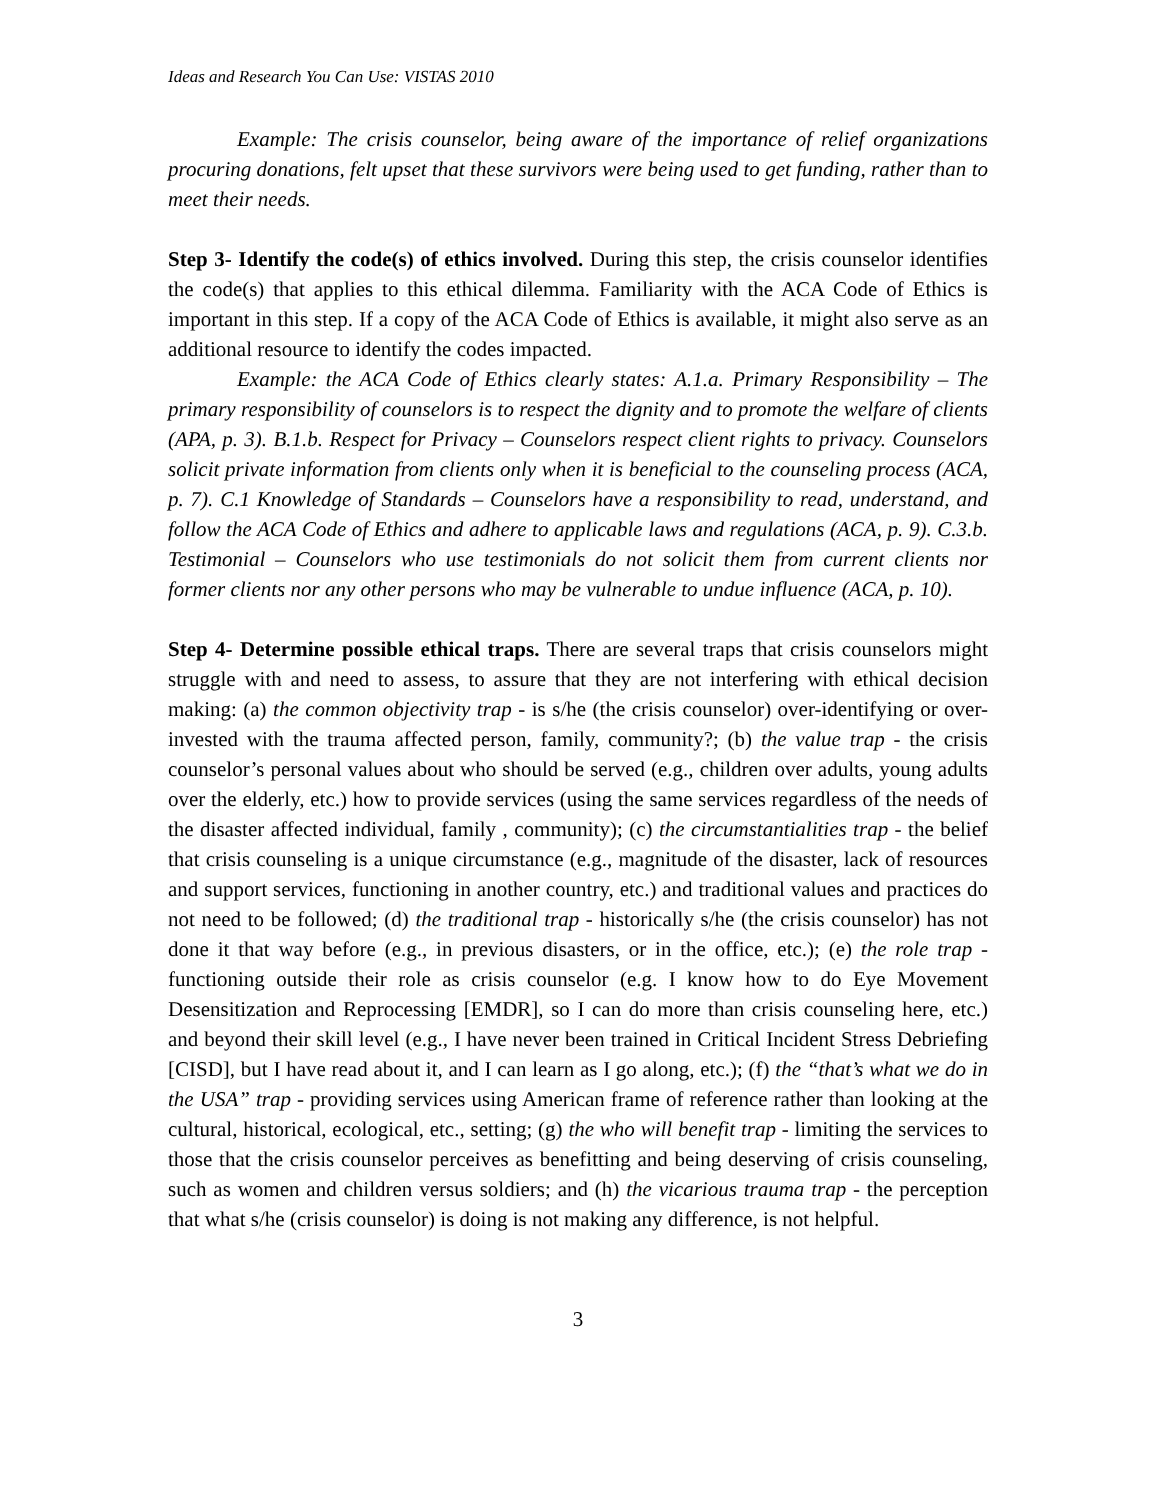Ideas and Research You Can Use: VISTAS 2010
Example: The crisis counselor, being aware of the importance of relief organizations procuring donations, felt upset that these survivors were being used to get funding, rather than to meet their needs.
Step 3- Identify the code(s) of ethics involved. During this step, the crisis counselor identifies the code(s) that applies to this ethical dilemma. Familiarity with the ACA Code of Ethics is important in this step. If a copy of the ACA Code of Ethics is available, it might also serve as an additional resource to identify the codes impacted.
Example: the ACA Code of Ethics clearly states: A.1.a. Primary Responsibility – The primary responsibility of counselors is to respect the dignity and to promote the welfare of clients (APA, p. 3). B.1.b. Respect for Privacy – Counselors respect client rights to privacy. Counselors solicit private information from clients only when it is beneficial to the counseling process (ACA, p. 7). C.1 Knowledge of Standards – Counselors have a responsibility to read, understand, and follow the ACA Code of Ethics and adhere to applicable laws and regulations (ACA, p. 9). C.3.b. Testimonial – Counselors who use testimonials do not solicit them from current clients nor former clients nor any other persons who may be vulnerable to undue influence (ACA, p. 10).
Step 4- Determine possible ethical traps. There are several traps that crisis counselors might struggle with and need to assess, to assure that they are not interfering with ethical decision making: (a) the common objectivity trap - is s/he (the crisis counselor) over-identifying or over-invested with the trauma affected person, family, community?; (b) the value trap - the crisis counselor’s personal values about who should be served (e.g., children over adults, young adults over the elderly, etc.) how to provide services (using the same services regardless of the needs of the disaster affected individual, family , community); (c) the circumstantialities trap - the belief that crisis counseling is a unique circumstance (e.g., magnitude of the disaster, lack of resources and support services, functioning in another country, etc.) and traditional values and practices do not need to be followed; (d) the traditional trap - historically s/he (the crisis counselor) has not done it that way before (e.g., in previous disasters, or in the office, etc.); (e) the role trap - functioning outside their role as crisis counselor (e.g. I know how to do Eye Movement Desensitization and Reprocessing [EMDR], so I can do more than crisis counseling here, etc.) and beyond their skill level (e.g., I have never been trained in Critical Incident Stress Debriefing [CISD], but I have read about it, and I can learn as I go along, etc.); (f) the “that’s what we do in the USA” trap - providing services using American frame of reference rather than looking at the cultural, historical, ecological, etc., setting; (g) the who will benefit trap - limiting the services to those that the crisis counselor perceives as benefitting and being deserving of crisis counseling, such as women and children versus soldiers; and (h) the vicarious trauma trap - the perception that what s/he (crisis counselor) is doing is not making any difference, is not helpful.
3